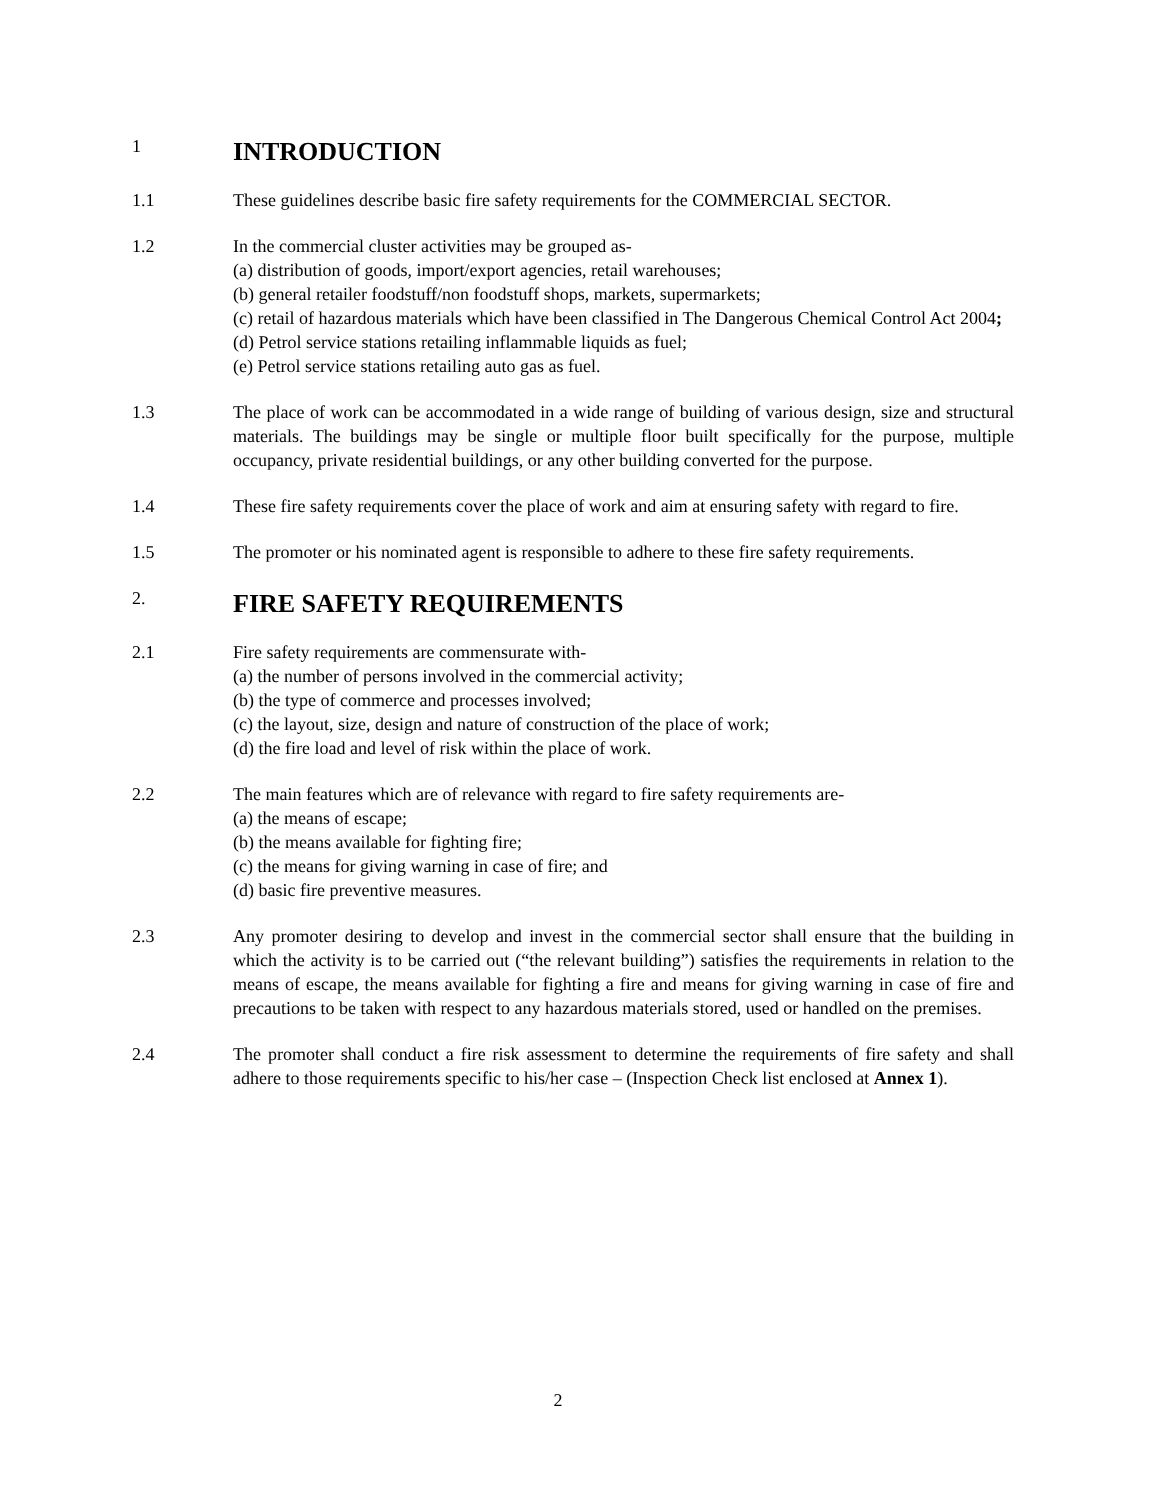1 INTRODUCTION
1.1 These guidelines describe basic fire safety requirements for the COMMERCIAL SECTOR.
1.2 In the commercial cluster activities may be grouped as-
(a) distribution of goods, import/export agencies, retail warehouses;
(b) general retailer foodstuff/non foodstuff shops, markets, supermarkets;
(c) retail of hazardous materials which have been classified in The Dangerous Chemical Control Act 2004;
(d) Petrol service stations retailing inflammable liquids as fuel;
(e) Petrol service stations retailing auto gas as fuel.
1.3 The place of work can be accommodated in a wide range of building of various design, size and structural materials. The buildings may be single or multiple floor built specifically for the purpose, multiple occupancy, private residential buildings, or any other building converted for the purpose.
1.4 These fire safety requirements cover the place of work and aim at ensuring safety with regard to fire.
1.5 The promoter or his nominated agent is responsible to adhere to these fire safety requirements.
2. FIRE SAFETY REQUIREMENTS
2.1 Fire safety requirements are commensurate with-
(a) the number of persons involved in the commercial activity;
(b) the type of commerce and processes involved;
(c) the layout, size, design and nature of construction of the place of work;
(d) the fire load and level of risk within the place of work.
2.2 The main features which are of relevance with regard to fire safety requirements are-
(a) the means of escape;
(b) the means available for fighting fire;
(c) the means for giving warning in case of fire; and
(d) basic fire preventive measures.
2.3 Any promoter desiring to develop and invest in the commercial sector shall ensure that the building in which the activity is to be carried out (“the relevant building”) satisfies the requirements in relation to the means of escape, the means available for fighting a fire and means for giving warning in case of fire and precautions to be taken with respect to any hazardous materials stored, used or handled on the premises.
2.4 The promoter shall conduct a fire risk assessment to determine the requirements of fire safety and shall adhere to those requirements specific to his/her case – (Inspection Check list enclosed at Annex 1).
2